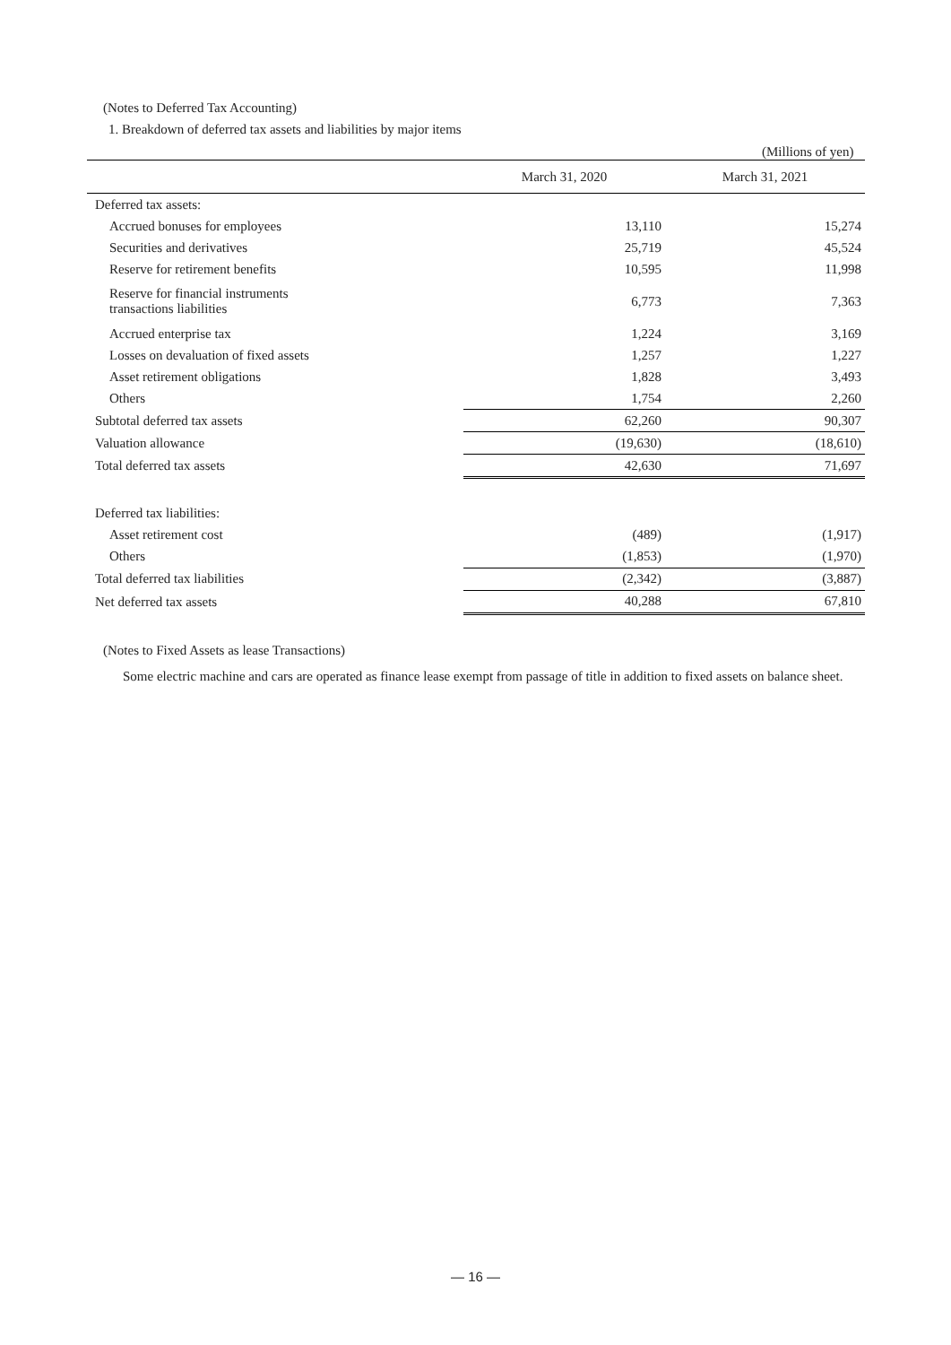(Notes to Deferred Tax Accounting)
1. Breakdown of deferred tax assets and liabilities by major items
(Millions of yen)
| | March 31, 2020 | March 31, 2021 |
| --- | --- | --- |
| Deferred tax assets: | | |
| Accrued bonuses for employees | 13,110 | 15,274 |
| Securities and derivatives | 25,719 | 45,524 |
| Reserve for retirement benefits | 10,595 | 11,998 |
| Reserve for financial instruments transactions liabilities | 6,773 | 7,363 |
| Accrued enterprise tax | 1,224 | 3,169 |
| Losses on devaluation of fixed assets | 1,257 | 1,227 |
| Asset retirement obligations | 1,828 | 3,493 |
| Others | 1,754 | 2,260 |
| Subtotal deferred tax assets | 62,260 | 90,307 |
| Valuation allowance | (19,630) | (18,610) |
| Total deferred tax assets | 42,630 | 71,697 |
| Deferred tax liabilities: | | |
| Asset retirement cost | (489) | (1,917) |
| Others | (1,853) | (1,970) |
| Total deferred tax liabilities | (2,342) | (3,887) |
| Net deferred tax assets | 40,288 | 67,810 |
(Notes to Fixed Assets as lease Transactions)
Some electric machine and cars are operated as finance lease exempt from passage of title in addition to fixed assets on balance sheet.
— 16 —